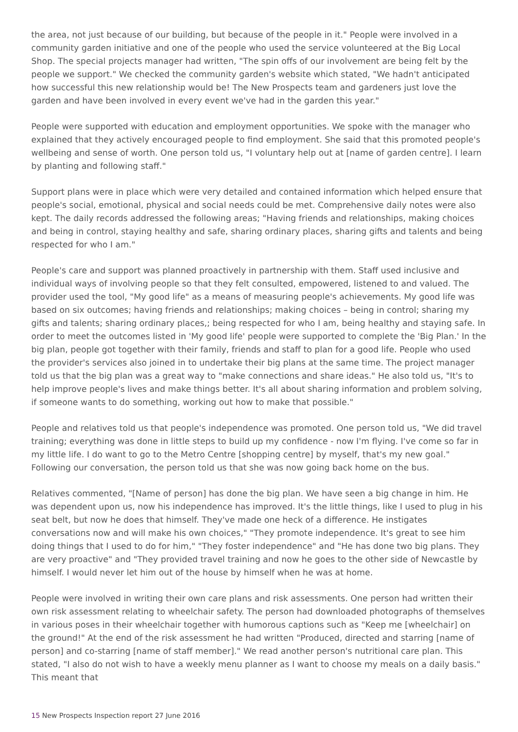the area, not just because of our building, but because of the people in it." People were involved in a community garden initiative and one of the people who used the service volunteered at the Big Local Shop. The special projects manager had written, "The spin offs of our involvement are being felt by the people we support." We checked the community garden's website which stated, "We hadn't anticipated how successful this new relationship would be! The New Prospects team and gardeners just love the garden and have been involved in every event we've had in the garden this year."
People were supported with education and employment opportunities. We spoke with the manager who explained that they actively encouraged people to find employment. She said that this promoted people's wellbeing and sense of worth. One person told us, "I voluntary help out at [name of garden centre]. I learn by planting and following staff."
Support plans were in place which were very detailed and contained information which helped ensure that people's social, emotional, physical and social needs could be met. Comprehensive daily notes were also kept. The daily records addressed the following areas; "Having friends and relationships, making choices and being in control, staying healthy and safe, sharing ordinary places, sharing gifts and talents and being respected for who I am."
People's care and support was planned proactively in partnership with them. Staff used inclusive and individual ways of involving people so that they felt consulted, empowered, listened to and valued. The provider used the tool, "My good life" as a means of measuring people's achievements. My good life was based on six outcomes; having friends and relationships; making choices – being in control; sharing my gifts and talents; sharing ordinary places,; being respected for who I am, being healthy and staying safe. In order to meet the outcomes listed in 'My good life' people were supported to complete the 'Big Plan.' In the big plan, people got together with their family, friends and staff to plan for a good life. People who used the provider's services also joined in to undertake their big plans at the same time. The project manager told us that the big plan was a great way to "make connections and share ideas." He also told us, "It's to help improve people's lives and make things better. It's all about sharing information and problem solving, if someone wants to do something, working out how to make that possible."
People and relatives told us that people's independence was promoted. One person told us, "We did travel training; everything was done in little steps to build up my confidence - now I'm flying. I've come so far in my little life. I do want to go to the Metro Centre [shopping centre] by myself, that's my new goal." Following our conversation, the person told us that she was now going back home on the bus.
Relatives commented, "[Name of person] has done the big plan. We have seen a big change in him. He was dependent upon us, now his independence has improved. It's the little things, like I used to plug in his seat belt, but now he does that himself. They've made one heck of a difference. He instigates conversations now and will make his own choices," "They promote independence. It's great to see him doing things that I used to do for him," "They foster independence" and "He has done two big plans. They are very proactive" and "They provided travel training and now he goes to the other side of Newcastle by himself. I would never let him out of the house by himself when he was at home.
People were involved in writing their own care plans and risk assessments. One person had written their own risk assessment relating to wheelchair safety. The person had downloaded photographs of themselves in various poses in their wheelchair together with humorous captions such as "Keep me [wheelchair] on the ground!" At the end of the risk assessment he had written "Produced, directed and starring [name of person] and co-starring [name of staff member]." We read another person's nutritional care plan. This stated, "I also do not wish to have a weekly menu planner as I want to choose my meals on a daily basis." This meant that
15 New Prospects Inspection report 27 June 2016